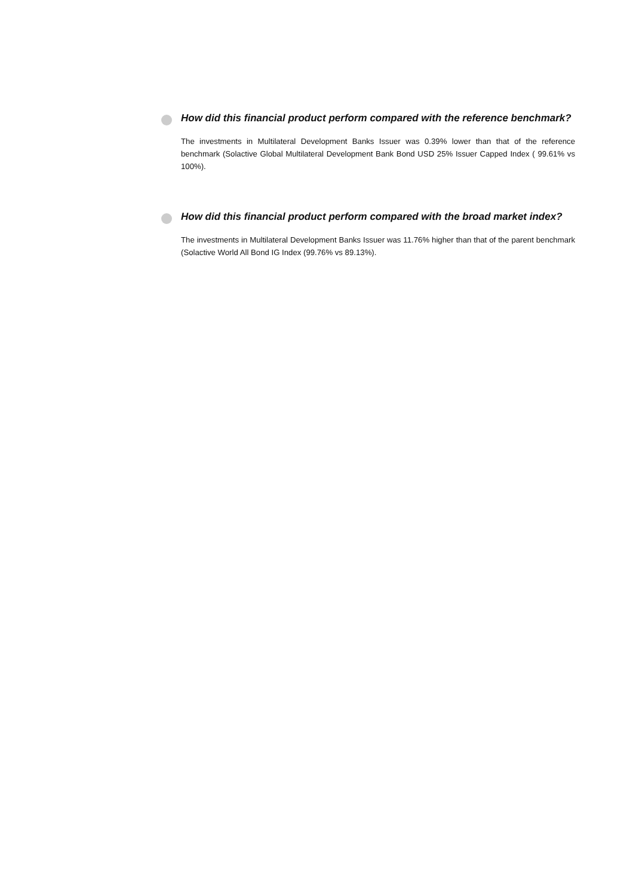How did this financial product perform compared with the reference benchmark?
The investments in Multilateral Development Banks Issuer was 0.39% lower than that of the reference benchmark (Solactive Global Multilateral Development Bank Bond USD 25% Issuer Capped Index ( 99.61% vs 100%).
How did this financial product perform compared with the broad market index?
The investments in Multilateral Development Banks Issuer was 11.76% higher than that of the parent benchmark (Solactive World All Bond IG Index (99.76% vs 89.13%).